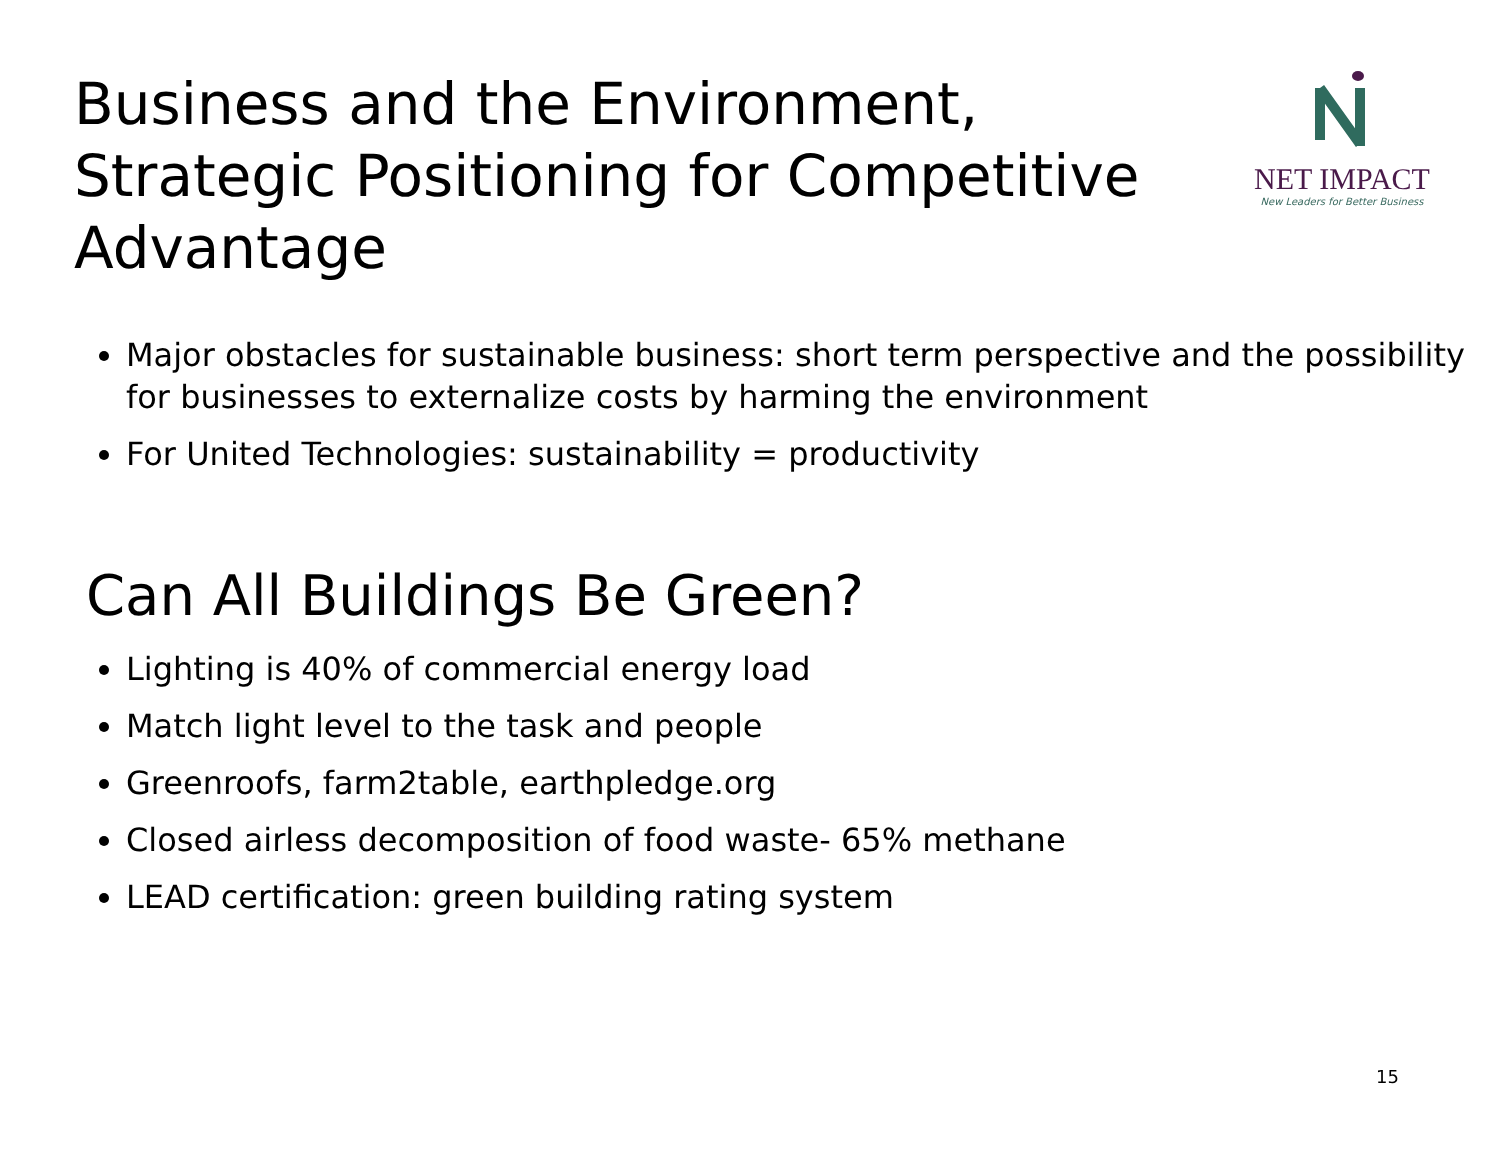Business and the Environment, Strategic Positioning for Competitive Advantage
NET IMPACT
New Leaders for Better Business
Major obstacles for sustainable business: short term perspective and the possibility for businesses to externalize costs by harming the environment
For United Technologies: sustainability = productivity
Can All Buildings Be Green?
Lighting is 40% of commercial energy load
Match light level to the task and people
Greenroofs, farm2table, earthpledge.org
Closed airless decomposition of food waste- 65% methane
LEAD certification: green building rating system
15